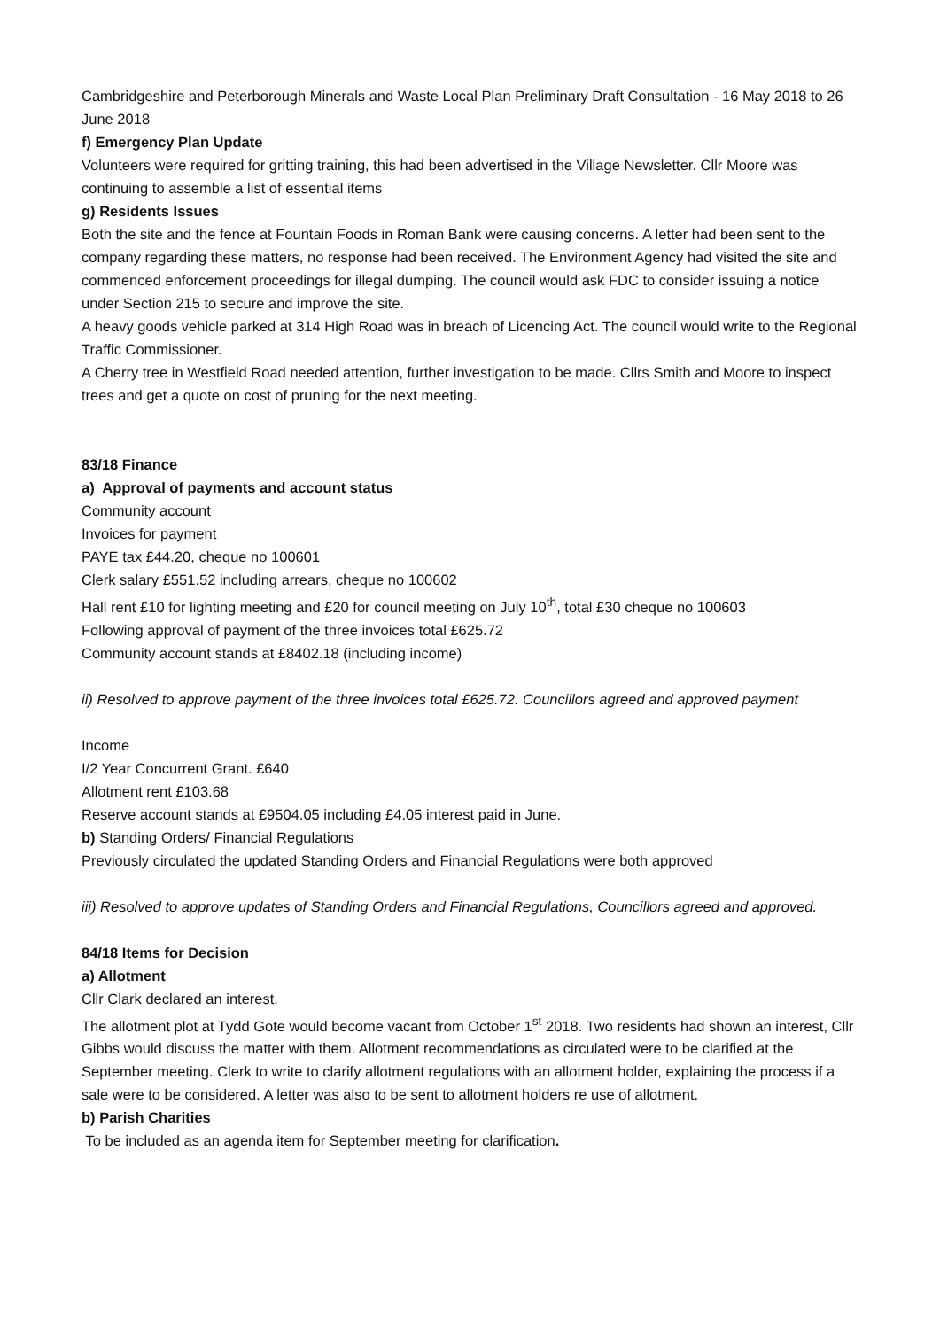Cambridgeshire and Peterborough Minerals and Waste Local Plan Preliminary Draft Consultation - 16 May 2018 to 26 June 2018
f) Emergency Plan Update
Volunteers were required for gritting training, this had been advertised in the Village Newsletter. Cllr Moore was continuing to assemble a list of essential items
g) Residents Issues
Both the site and the fence at Fountain Foods in Roman Bank were causing concerns. A letter had been sent to the company regarding these matters, no response had been received. The Environment Agency had visited the site and commenced enforcement proceedings for illegal dumping. The council would ask FDC to consider issuing a notice under Section 215 to secure and improve the site.
A heavy goods vehicle parked at 314 High Road was in breach of Licencing Act. The council would write to the Regional Traffic Commissioner.
A Cherry tree in Westfield Road needed attention, further investigation to be made. Cllrs Smith and Moore to inspect trees and get a quote on cost of pruning for the next meeting.
83/18 Finance
a) Approval of payments and account status
Community account
Invoices for payment
PAYE tax £44.20, cheque no 100601
Clerk salary £551.52 including arrears, cheque no 100602
Hall rent £10 for lighting meeting and £20 for council meeting on July 10<sup>th</sup>, total £30 cheque no 100603
Following approval of payment of the three invoices total £625.72
Community account stands at £8402.18 (including income)
ii) Resolved to approve payment of the three invoices total £625.72. Councillors agreed and approved payment
Income
I/2 Year Concurrent Grant. £640
Allotment rent £103.68
Reserve account stands at £9504.05 including £4.05 interest paid in June.
b) Standing Orders/ Financial Regulations
Previously circulated the updated Standing Orders and Financial Regulations were both approved
iii) Resolved to approve updates of Standing Orders and Financial Regulations, Councillors agreed and approved.
84/18 Items for Decision
a) Allotment
Cllr Clark declared an interest.
The allotment plot at Tydd Gote would become vacant from October 1<sup>st</sup> 2018. Two residents had shown an interest, Cllr Gibbs would discuss the matter with them. Allotment recommendations as circulated were to be clarified at the September meeting. Clerk to write to clarify allotment regulations with an allotment holder, explaining the process if a sale were to be considered. A letter was also to be sent to allotment holders re use of allotment.
b) Parish Charities
To be included as an agenda item for September meeting for clarification.